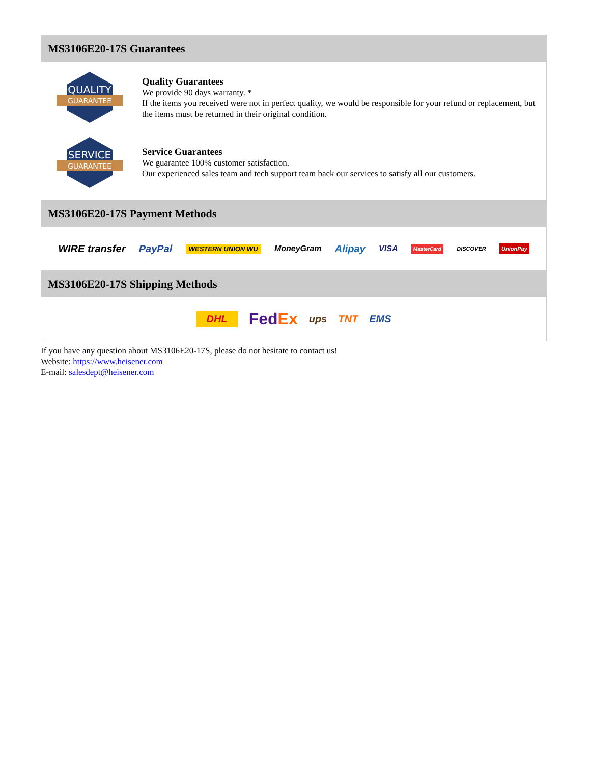MS3106E20-17S Guarantees
QUALITY
GUARANTEE
Quality Guarantees
We provide 90 days warranty. *
If the items you received were not in perfect quality, we would be responsible for your refund or replacement, but the items must be returned in their original condition.
SERVICE
GUARANTEE
Service Guarantees
We guarantee 100% customer satisfaction.
Our experienced sales team and tech support team back our services to satisfy all our customers.
MS3106E20-17S Payment Methods
WIRE transfer PayPal WESTERN UNION WU MoneyGram Alipay VISA MasterCard DISCOVER UnionPay
MS3106E20-17S Shipping Methods
DHL FedEx ups TNT EMS
If you have any question about MS3106E20-17S, please do not hesitate to contact us!
Website: https://www.heisener.com
E-mail: salesdept@heisener.com